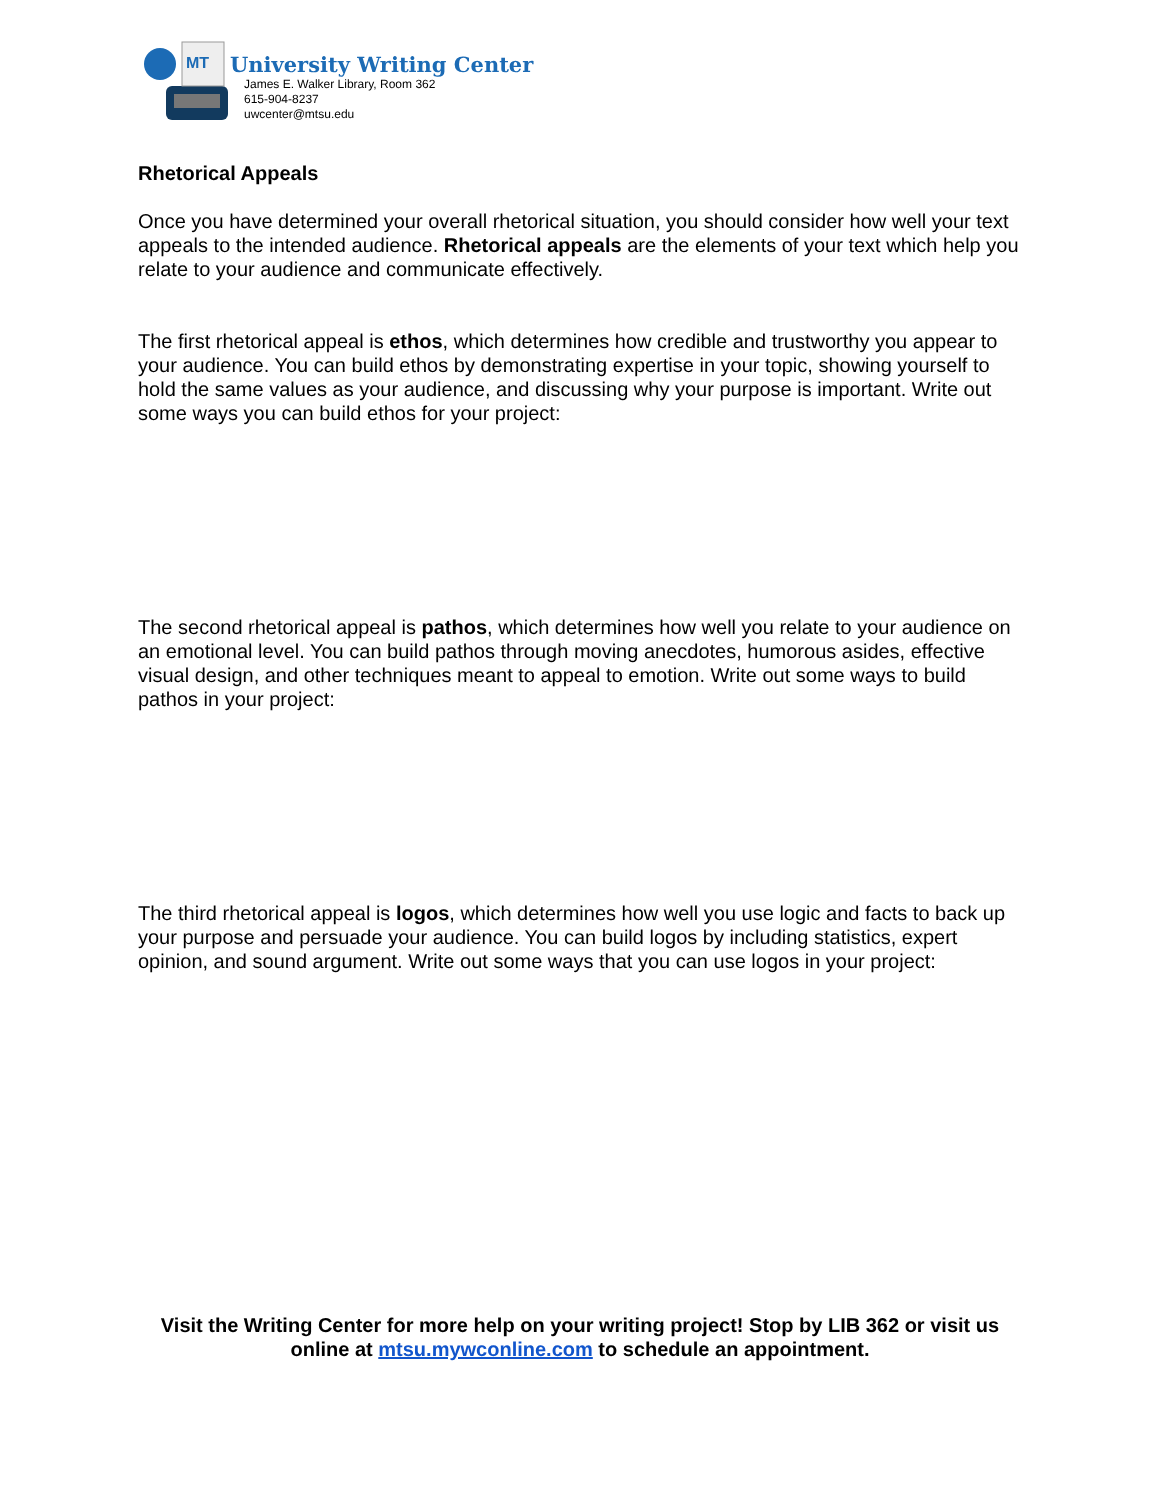MT
University Writing Center
James E. Walker Library, Room 362
615-904-8237
uwcenter@mtsu.edu
Rhetorical Appeals
Once you have determined your overall rhetorical situation, you should consider how well your text appeals to the intended audience. Rhetorical appeals are the elements of your text which help you relate to your audience and communicate effectively.
The first rhetorical appeal is ethos, which determines how credible and trustworthy you appear to your audience. You can build ethos by demonstrating expertise in your topic, showing yourself to hold the same values as your audience, and discussing why your purpose is important. Write out some ways you can build ethos for your project:
The second rhetorical appeal is pathos, which determines how well you relate to your audience on an emotional level. You can build pathos through moving anecdotes, humorous asides, effective visual design, and other techniques meant to appeal to emotion. Write out some ways to build pathos in your project:
The third rhetorical appeal is logos, which determines how well you use logic and facts to back up your purpose and persuade your audience. You can build logos by including statistics, expert opinion, and sound argument. Write out some ways that you can use logos in your project:
Visit the Writing Center for more help on your writing project! Stop by LIB 362 or visit us online at mtsu.mywconline.com to schedule an appointment.